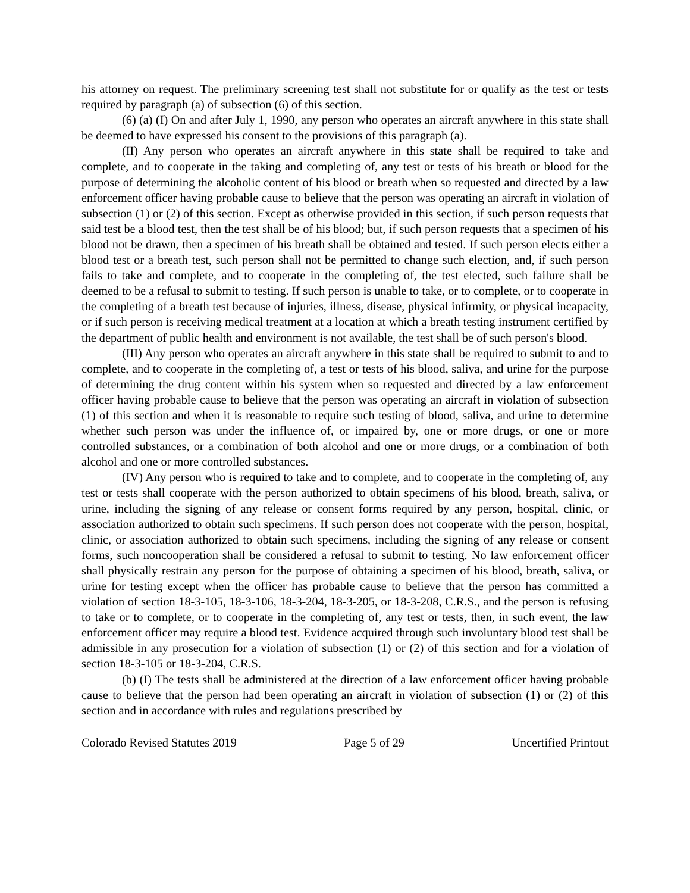his attorney on request. The preliminary screening test shall not substitute for or qualify as the test or tests required by paragraph (a) of subsection (6) of this section.
(6) (a) (I) On and after July 1, 1990, any person who operates an aircraft anywhere in this state shall be deemed to have expressed his consent to the provisions of this paragraph (a).
(II) Any person who operates an aircraft anywhere in this state shall be required to take and complete, and to cooperate in the taking and completing of, any test or tests of his breath or blood for the purpose of determining the alcoholic content of his blood or breath when so requested and directed by a law enforcement officer having probable cause to believe that the person was operating an aircraft in violation of subsection (1) or (2) of this section. Except as otherwise provided in this section, if such person requests that said test be a blood test, then the test shall be of his blood; but, if such person requests that a specimen of his blood not be drawn, then a specimen of his breath shall be obtained and tested. If such person elects either a blood test or a breath test, such person shall not be permitted to change such election, and, if such person fails to take and complete, and to cooperate in the completing of, the test elected, such failure shall be deemed to be a refusal to submit to testing. If such person is unable to take, or to complete, or to cooperate in the completing of a breath test because of injuries, illness, disease, physical infirmity, or physical incapacity, or if such person is receiving medical treatment at a location at which a breath testing instrument certified by the department of public health and environment is not available, the test shall be of such person's blood.
(III) Any person who operates an aircraft anywhere in this state shall be required to submit to and to complete, and to cooperate in the completing of, a test or tests of his blood, saliva, and urine for the purpose of determining the drug content within his system when so requested and directed by a law enforcement officer having probable cause to believe that the person was operating an aircraft in violation of subsection (1) of this section and when it is reasonable to require such testing of blood, saliva, and urine to determine whether such person was under the influence of, or impaired by, one or more drugs, or one or more controlled substances, or a combination of both alcohol and one or more drugs, or a combination of both alcohol and one or more controlled substances.
(IV) Any person who is required to take and to complete, and to cooperate in the completing of, any test or tests shall cooperate with the person authorized to obtain specimens of his blood, breath, saliva, or urine, including the signing of any release or consent forms required by any person, hospital, clinic, or association authorized to obtain such specimens. If such person does not cooperate with the person, hospital, clinic, or association authorized to obtain such specimens, including the signing of any release or consent forms, such noncooperation shall be considered a refusal to submit to testing. No law enforcement officer shall physically restrain any person for the purpose of obtaining a specimen of his blood, breath, saliva, or urine for testing except when the officer has probable cause to believe that the person has committed a violation of section 18-3-105, 18-3-106, 18-3-204, 18-3-205, or 18-3-208, C.R.S., and the person is refusing to take or to complete, or to cooperate in the completing of, any test or tests, then, in such event, the law enforcement officer may require a blood test. Evidence acquired through such involuntary blood test shall be admissible in any prosecution for a violation of subsection (1) or (2) of this section and for a violation of section 18-3-105 or 18-3-204, C.R.S.
(b) (I) The tests shall be administered at the direction of a law enforcement officer having probable cause to believe that the person had been operating an aircraft in violation of subsection (1) or (2) of this section and in accordance with rules and regulations prescribed by
Colorado Revised Statutes 2019 Page 5 of 29 Uncertified Printout